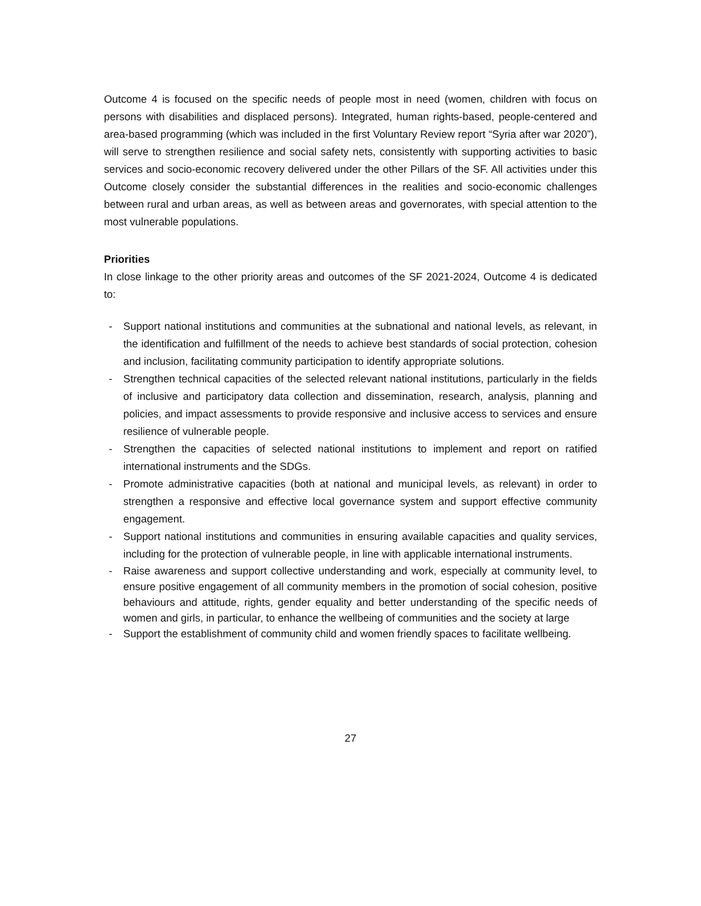Outcome 4 is focused on the specific needs of people most in need (women, children with focus on persons with disabilities and displaced persons). Integrated, human rights-based, people-centered and area-based programming (which was included in the first Voluntary Review report “Syria after war 2020”), will serve to strengthen resilience and social safety nets, consistently with supporting activities to basic services and socio-economic recovery delivered under the other Pillars of the SF. All activities under this Outcome closely consider the substantial differences in the realities and socio-economic challenges between rural and urban areas, as well as between areas and governorates, with special attention to the most vulnerable populations.
Priorities
In close linkage to the other priority areas and outcomes of the SF 2021-2024, Outcome 4 is dedicated to:
- Support national institutions and communities at the subnational and national levels, as relevant, in the identification and fulfillment of the needs to achieve best standards of social protection, cohesion and inclusion, facilitating community participation to identify appropriate solutions.
- Strengthen technical capacities of the selected relevant national institutions, particularly in the fields of inclusive and participatory data collection and dissemination, research, analysis, planning and policies, and impact assessments to provide responsive and inclusive access to services and ensure resilience of vulnerable people.
- Strengthen the capacities of selected national institutions to implement and report on ratified international instruments and the SDGs.
- Promote administrative capacities (both at national and municipal levels, as relevant) in order to strengthen a responsive and effective local governance system and support effective community engagement.
- Support national institutions and communities in ensuring available capacities and quality services, including for the protection of vulnerable people, in line with applicable international instruments.
- Raise awareness and support collective understanding and work, especially at community level, to ensure positive engagement of all community members in the promotion of social cohesion, positive behaviours and attitude, rights, gender equality and better understanding of the specific needs of women and girls, in particular, to enhance the wellbeing of communities and the society at large
- Support the establishment of community child and women friendly spaces to facilitate wellbeing.
27